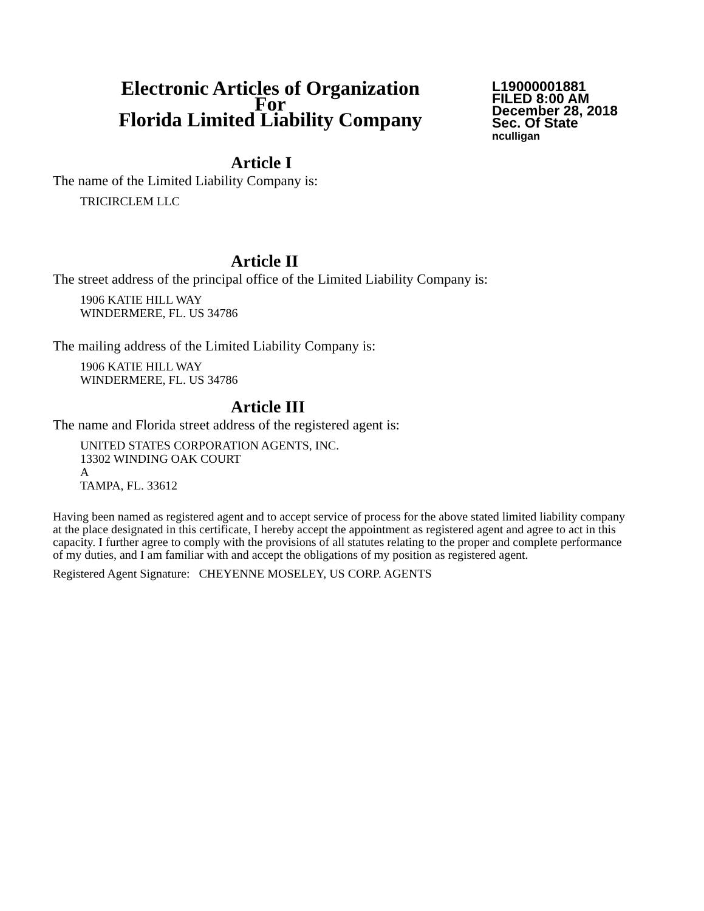Electronic Articles of Organization
For
Florida Limited Liability Company
L19000001881
FILED 8:00 AM
December 28, 2018
Sec. Of State
nculligan
Article I
The name of the Limited Liability Company is:
TRICIRCLEM LLC
Article II
The street address of the principal office of the Limited Liability Company is:
1906 KATIE HILL WAY
WINDERMERE, FL. US 34786
The mailing address of the Limited Liability Company is:
1906 KATIE HILL WAY
WINDERMERE, FL. US 34786
Article III
The name and Florida street address of the registered agent is:
UNITED STATES CORPORATION AGENTS, INC.
13302 WINDING OAK COURT
A
TAMPA, FL. 33612
Having been named as registered agent and to accept service of process for the above stated limited liability company at the place designated in this certificate, I hereby accept the appointment as registered agent and agree to act in this capacity. I further agree to comply with the provisions of all statutes relating to the proper and complete performance of my duties, and I am familiar with and accept the obligations of my position as registered agent.
Registered Agent Signature: CHEYENNE MOSELEY, US CORP. AGENTS